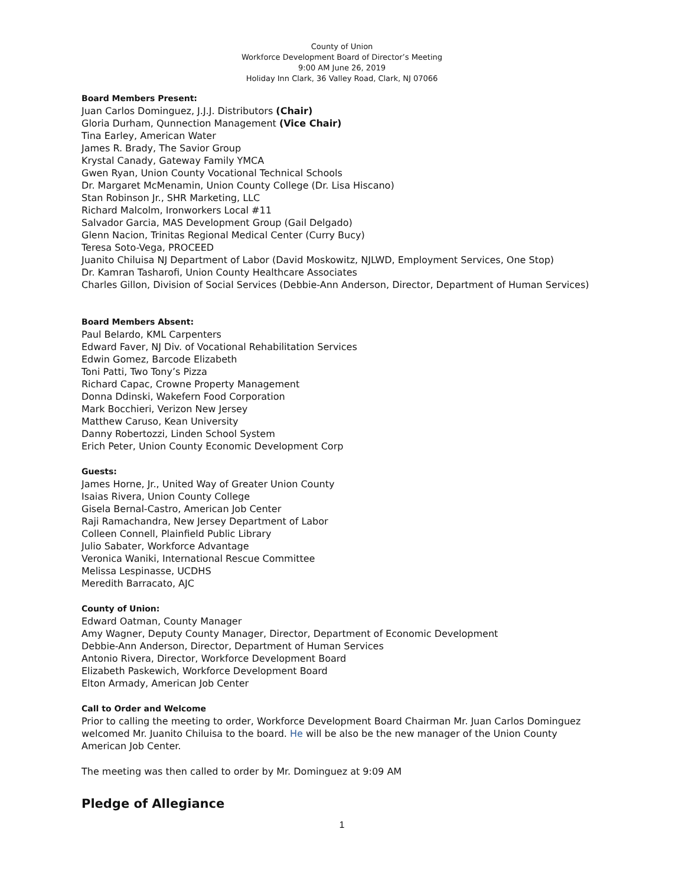County of Union
Workforce Development Board of Director’s Meeting
9:00 AM June 26, 2019
Holiday Inn Clark, 36 Valley Road, Clark, NJ 07066
Board Members Present:
Juan Carlos Dominguez, J.J.J. Distributors (Chair)
Gloria Durham, Qunnection Management (Vice Chair)
Tina Earley, American Water
James R. Brady, The Savior Group
Krystal Canady, Gateway Family YMCA
Gwen Ryan, Union County Vocational Technical Schools
Dr. Margaret McMenamin, Union County College (Dr. Lisa Hiscano)
Stan Robinson Jr., SHR Marketing, LLC
Richard Malcolm, Ironworkers Local #11
Salvador Garcia, MAS Development Group (Gail Delgado)
Glenn Nacion, Trinitas Regional Medical Center (Curry Bucy)
Teresa Soto-Vega, PROCEED
Juanito Chiluisa NJ Department of Labor (David Moskowitz, NJLWD, Employment Services, One Stop)
Dr. Kamran Tasharofi, Union County Healthcare Associates
Charles Gillon, Division of Social Services (Debbie-Ann Anderson, Director, Department of Human Services)
Board Members Absent:
Paul Belardo, KML Carpenters
Edward Faver, NJ Div. of Vocational Rehabilitation Services
Edwin Gomez, Barcode Elizabeth
Toni Patti, Two Tony’s Pizza
Richard Capac, Crowne Property Management
Donna Ddinski, Wakefern Food Corporation
Mark Bocchieri, Verizon New Jersey
Matthew Caruso, Kean University
Danny Robertozzi, Linden School System
Erich Peter, Union County Economic Development Corp
Guests:
James Horne, Jr., United Way of Greater Union County
Isaias Rivera, Union County College
Gisela Bernal-Castro, American Job Center
Raji Ramachandra, New Jersey Department of Labor
Colleen Connell, Plainfield Public Library
Julio Sabater, Workforce Advantage
Veronica Waniki, International Rescue Committee
Melissa Lespinasse, UCDHS
Meredith Barracato, AJC
County of Union:
Edward Oatman, County Manager
Amy Wagner, Deputy County Manager, Director, Department of Economic Development
Debbie-Ann Anderson, Director, Department of Human Services
Antonio Rivera, Director, Workforce Development Board
Elizabeth Paskewich, Workforce Development Board
Elton Armady, American Job Center
Call to Order and Welcome
Prior to calling the meeting to order, Workforce Development Board Chairman Mr. Juan Carlos Dominguez welcomed Mr. Juanito Chiluisa to the board. He will be also be the new manager of the Union County American Job Center.
The meeting was then called to order by Mr. Dominguez at 9:09 AM
Pledge of Allegiance
1